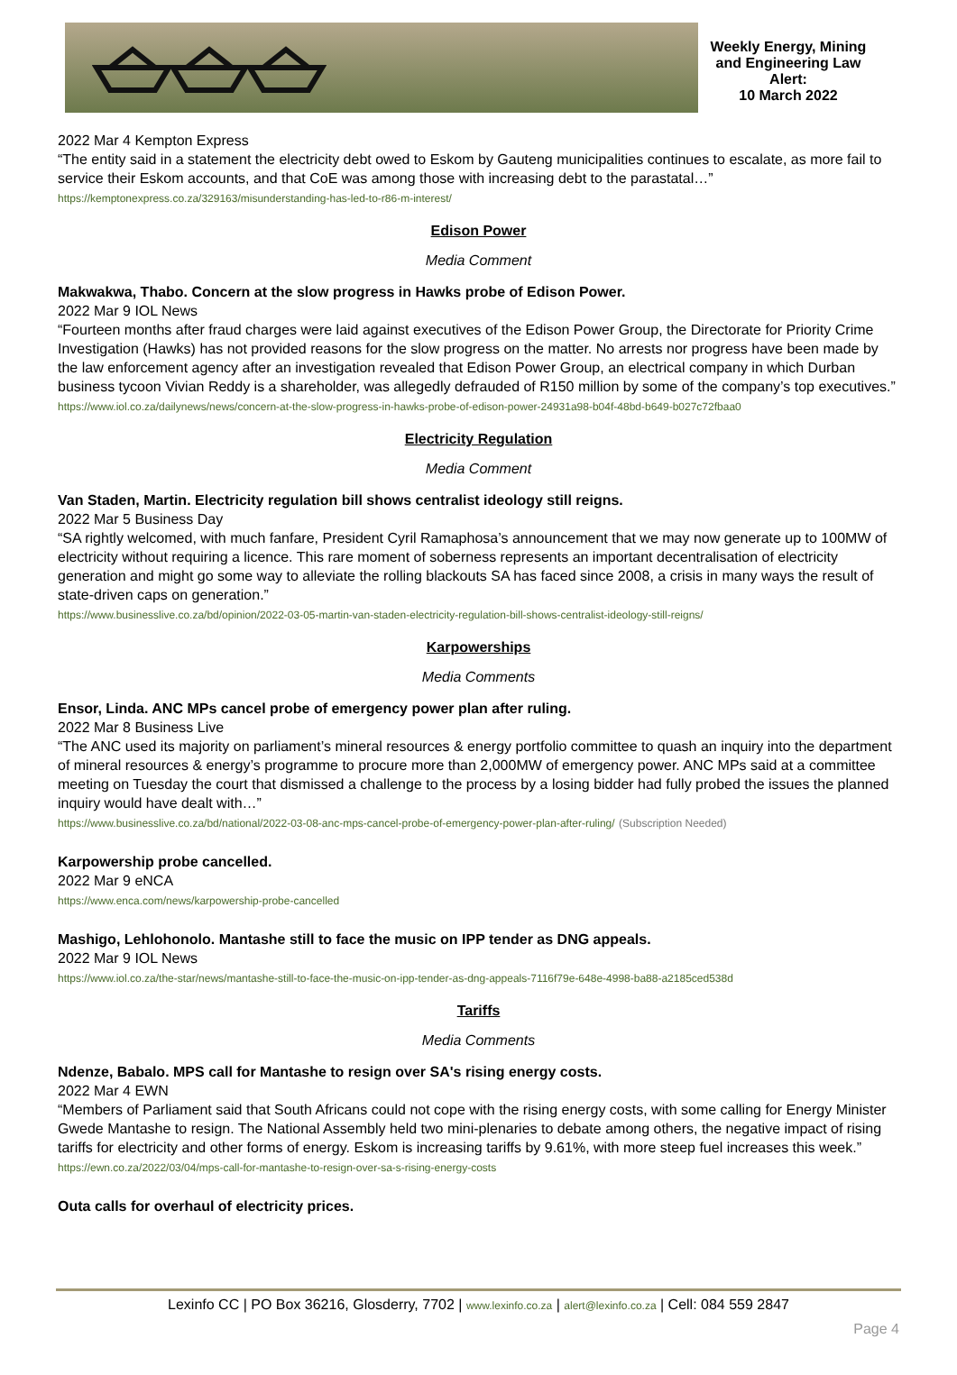Weekly Energy, Mining and Engineering Law Alert:
10 March 2022
2022 Mar 4 Kempton Express
“The entity said in a statement the electricity debt owed to Eskom by Gauteng municipalities continues to escalate, as more fail to service their Eskom accounts, and that CoE was among those with increasing debt to the parastatal…”
https://kemptonexpress.co.za/329163/misunderstanding-has-led-to-r86-m-interest/
Edison Power
Media Comment
Makwakwa, Thabo. Concern at the slow progress in Hawks probe of Edison Power.
2022 Mar 9 IOL News
“Fourteen months after fraud charges were laid against executives of the Edison Power Group, the Directorate for Priority Crime Investigation (Hawks) has not provided reasons for the slow progress on the matter. No arrests nor progress have been made by the law enforcement agency after an investigation revealed that Edison Power Group, an electrical company in which Durban business tycoon Vivian Reddy is a shareholder, was allegedly defrauded of R150 million by some of the company’s top executives.”
https://www.iol.co.za/dailynews/news/concern-at-the-slow-progress-in-hawks-probe-of-edison-power-24931a98-b04f-48bd-b649-b027c72fbaa0
Electricity Regulation
Media Comment
Van Staden, Martin. Electricity regulation bill shows centralist ideology still reigns.
2022 Mar 5 Business Day
“SA rightly welcomed, with much fanfare, President Cyril Ramaphosa’s announcement that we may now generate up to 100MW of electricity without requiring a licence. This rare moment of soberness represents an important decentralisation of electricity generation and might go some way to alleviate the rolling blackouts SA has faced since 2008, a crisis in many ways the result of state-driven caps on generation.”
https://www.businesslive.co.za/bd/opinion/2022-03-05-martin-van-staden-electricity-regulation-bill-shows-centralist-ideology-still-reigns/
Karpowerships
Media Comments
Ensor, Linda. ANC MPs cancel probe of emergency power plan after ruling.
2022 Mar 8 Business Live
“The ANC used its majority on parliament’s mineral resources & energy portfolio committee to quash an inquiry into the department of mineral resources & energy’s programme to procure more than 2,000MW of emergency power. ANC MPs said at a committee meeting on Tuesday the court that dismissed a challenge to the process by a losing bidder had fully probed the issues the planned inquiry would have dealt with…”
https://www.businesslive.co.za/bd/national/2022-03-08-anc-mps-cancel-probe-of-emergency-power-plan-after-ruling/ (Subscription Needed)
Karpowership probe cancelled.
2022 Mar 9 eNCA
https://www.enca.com/news/karpowership-probe-cancelled
Mashigo, Lehlohonolo. Mantashe still to face the music on IPP tender as DNG appeals.
2022 Mar 9 IOL News
https://www.iol.co.za/the-star/news/mantashe-still-to-face-the-music-on-ipp-tender-as-dng-appeals-7116f79e-648e-4998-ba88-a2185ced538d
Tariffs
Media Comments
Ndenze, Babalo. MPS call for Mantashe to resign over SA's rising energy costs.
2022 Mar 4 EWN
“Members of Parliament said that South Africans could not cope with the rising energy costs, with some calling for Energy Minister Gwede Mantashe to resign. The National Assembly held two mini-plenaries to debate among others, the negative impact of rising tariffs for electricity and other forms of energy. Eskom is increasing tariffs by 9.61%, with more steep fuel increases this week.”
https://ewn.co.za/2022/03/04/mps-call-for-mantashe-to-resign-over-sa-s-rising-energy-costs
Outa calls for overhaul of electricity prices.
Lexinfo CC | PO Box 36216, Glosderry, 7702 | www.lexinfo.co.za | alert@lexinfo.co.za | Cell: 084 559 2847
Page 4